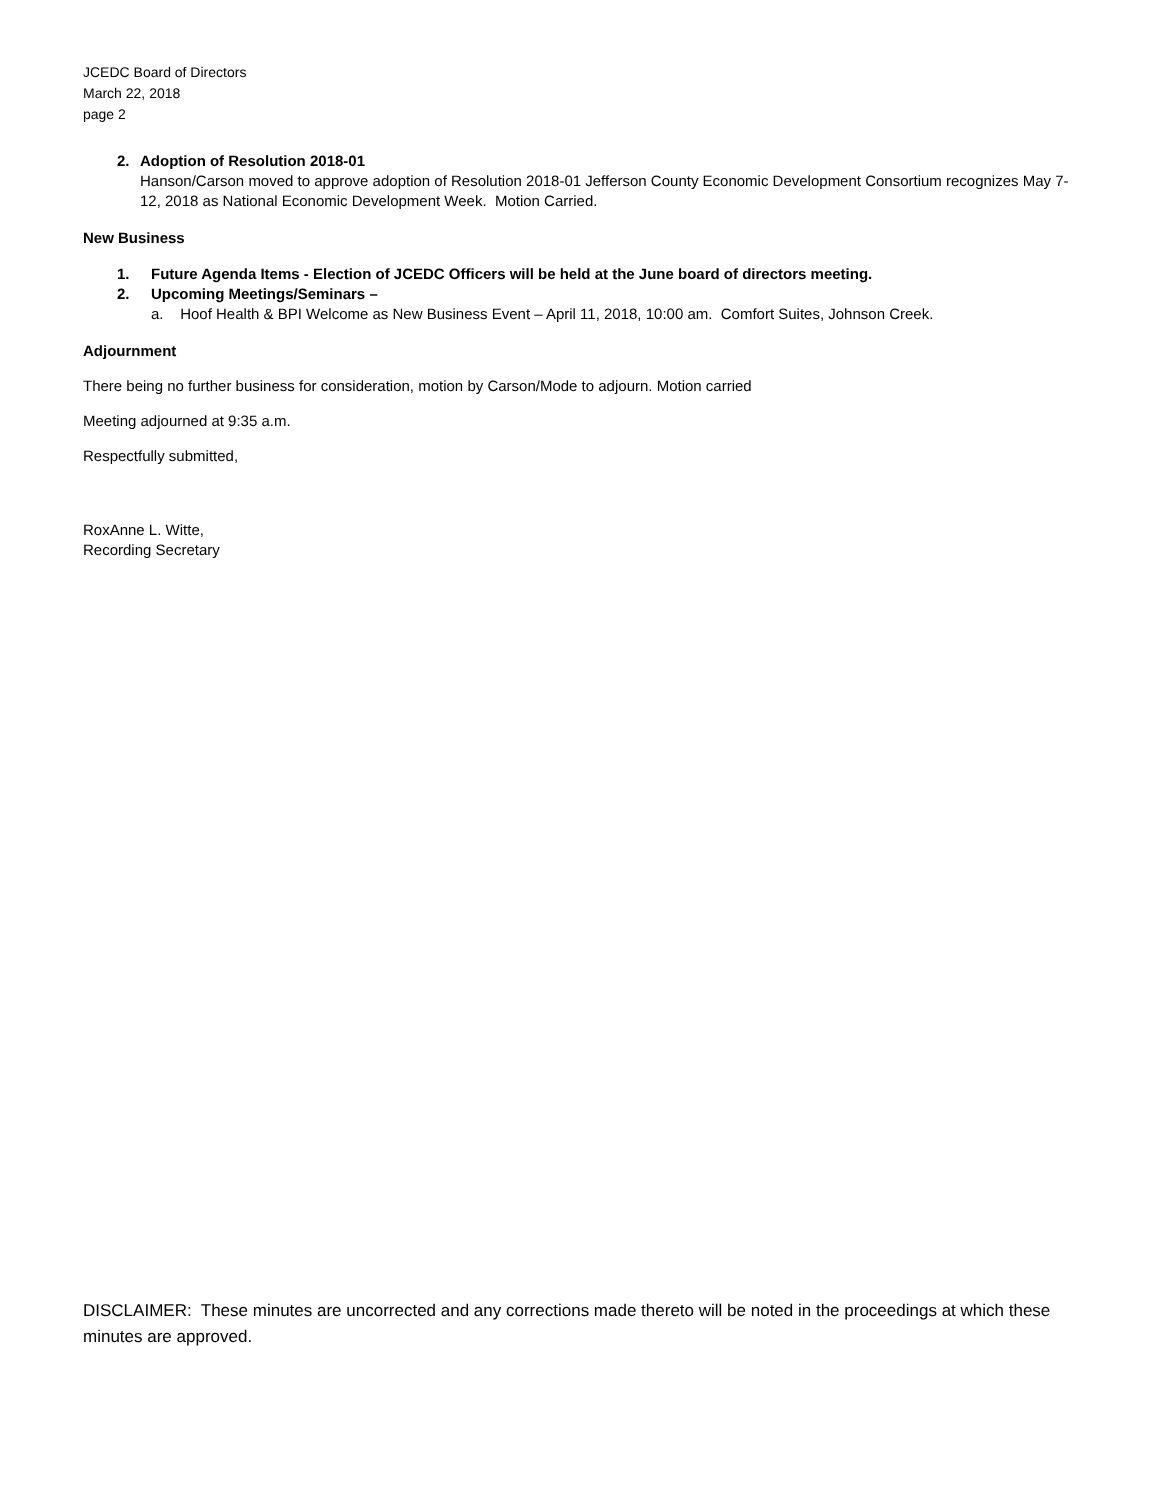JCEDC Board of Directors
March 22, 2018
page 2
2. Adoption of Resolution 2018-01
Hanson/Carson moved to approve adoption of Resolution 2018-01 Jefferson County Economic Development Consortium recognizes May 7-12, 2018 as National Economic Development Week. Motion Carried.
New Business
1. Future Agenda Items - Election of JCEDC Officers will be held at the June board of directors meeting.
2. Upcoming Meetings/Seminars –
a. Hoof Health & BPI Welcome as New Business Event – April 11, 2018, 10:00 am. Comfort Suites, Johnson Creek.
Adjournment
There being no further business for consideration, motion by Carson/Mode to adjourn. Motion carried
Meeting adjourned at 9:35 a.m.
Respectfully submitted,
RoxAnne L. Witte,
Recording Secretary
DISCLAIMER: These minutes are uncorrected and any corrections made thereto will be noted in the proceedings at which these minutes are approved.